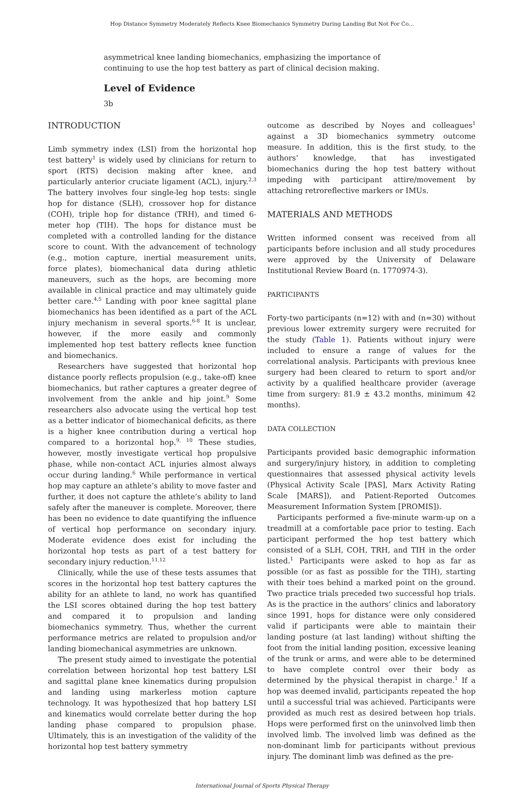Hop Distance Symmetry Moderately Reflects Knee Biomechanics Symmetry During Landing But Not For Co...
asymmetrical knee landing biomechanics, emphasizing the importance of continuing to use the hop test battery as part of clinical decision making.
Level of Evidence
3b
INTRODUCTION
Limb symmetry index (LSI) from the horizontal hop test battery<sup>1</sup> is widely used by clinicians for return to sport (RTS) decision making after knee, and particularly anterior cruciate ligament (ACL), injury.<sup>2,3</sup> The battery involves four single-leg hop tests: single hop for distance (SLH), crossover hop for distance (COH), triple hop for distance (TRH), and timed 6-meter hop (TIH). The hops for distance must be completed with a controlled landing for the distance score to count. With the advancement of technology (e.g., motion capture, inertial measurement units, force plates), biomechanical data during athletic maneuvers, such as the hops, are becoming more available in clinical practice and may ultimately guide better care.<sup>4,5</sup> Landing with poor knee sagittal plane biomechanics has been identified as a part of the ACL injury mechanism in several sports.<sup>6-8</sup> It is unclear, however, if the more easily and commonly implemented hop test battery reflects knee function and biomechanics.
Researchers have suggested that horizontal hop distance poorly reflects propulsion (e.g., take-off) knee biomechanics, but rather captures a greater degree of involvement from the ankle and hip joint.<sup>9</sup> Some researchers also advocate using the vertical hop test as a better indicator of biomechanical deficits, as there is a higher knee contribution during a vertical hop compared to a horizontal hop.<sup>9, 10</sup> These studies, however, mostly investigate vertical hop propulsive phase, while non-contact ACL injuries almost always occur during landing.<sup>6</sup> While performance in vertical hop may capture an athlete’s ability to move faster and further, it does not capture the athlete’s ability to land safely after the maneuver is complete. Moreover, there has been no evidence to date quantifying the influence of vertical hop performance on secondary injury. Moderate evidence does exist for including the horizontal hop tests as part of a test battery for secondary injury reduction.<sup>11,12</sup>
Clinically, while the use of these tests assumes that scores in the horizontal hop test battery captures the ability for an athlete to land, no work has quantified the LSI scores obtained during the hop test battery and compared it to propulsion and landing biomechanics symmetry. Thus, whether the current performance metrics are related to propulsion and/or landing biomechanical asymmetries are unknown.
The present study aimed to investigate the potential correlation between horizontal hop test battery LSI and sagittal plane knee kinematics during propulsion and landing using markerless motion capture technology. It was hypothesized that hop battery LSI and kinematics would correlate better during the hop landing phase compared to propulsion phase. Ultimately, this is an investigation of the validity of the horizontal hop test battery symmetry
outcome as described by Noyes and colleagues<sup>1</sup> against a 3D biomechanics symmetry outcome measure. In addition, this is the first study, to the authors’ knowledge, that has investigated biomechanics during the hop test battery without impeding with participant attire/movement by attaching retroreflective markers or IMUs.
MATERIALS AND METHODS
Written informed consent was received from all participants before inclusion and all study procedures were approved by the University of Delaware Institutional Review Board (n. 1770974-3).
PARTICIPANTS
Forty-two participants (n=12) with and (n=30) without previous lower extremity surgery were recruited for the study (Table 1). Patients without injury were included to ensure a range of values for the correlational analysis. Participants with previous knee surgery had been cleared to return to sport and/or activity by a qualified healthcare provider (average time from surgery: 81.9 ± 43.2 months, minimum 42 months).
DATA COLLECTION
Participants provided basic demographic information and surgery/injury history, in addition to completing questionnaires that assessed physical activity levels (Physical Activity Scale [PAS], Marx Activity Rating Scale [MARS]), and Patient-Reported Outcomes Measurement Information System [PROMIS]).
Participants performed a five-minute warm-up on a treadmill at a comfortable pace prior to testing. Each participant performed the hop test battery which consisted of a SLH, COH, TRH, and TIH in the order listed.<sup>1</sup> Participants were asked to hop as far as possible (or as fast as possible for the TIH), starting with their toes behind a marked point on the ground. Two practice trials preceded two successful hop trials. As is the practice in the authors’ clinics and laboratory since 1991, hops for distance were only considered valid if participants were able to maintain their landing posture (at last landing) without shifting the foot from the initial landing position, excessive leaning of the trunk or arms, and were able to be determined to have complete control over their body as determined by the physical therapist in charge.<sup>1</sup> If a hop was deemed invalid, participants repeated the hop until a successful trial was achieved. Participants were provided as much rest as desired between hop trials. Hops were performed first on the uninvolved limb then involved limb. The involved limb was defined as the non-dominant limb for participants without previous injury. The dominant limb was defined as the pre-
International Journal of Sports Physical Therapy